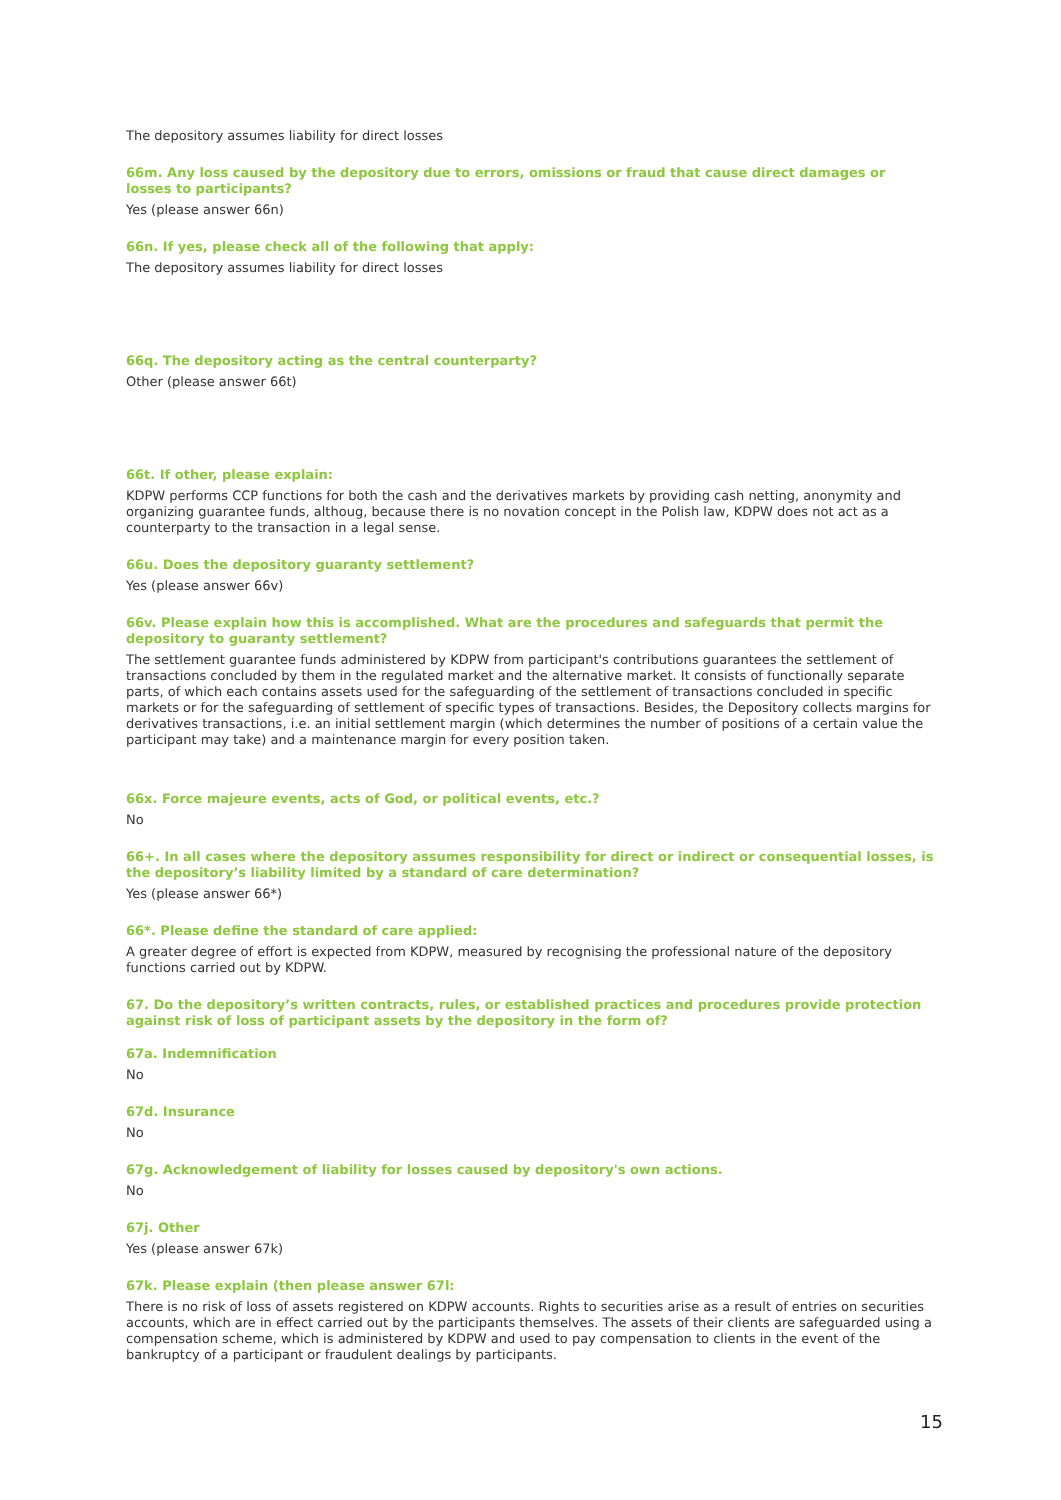The depository assumes liability for direct losses
66m. Any loss caused by the depository due to errors, omissions or fraud that cause direct damages or losses to participants?
Yes (please answer 66n)
66n. If yes, please check all of the following that apply:
The depository assumes liability for direct losses
66q. The depository acting as the central counterparty?
Other (please answer 66t)
66t. If other, please explain:
KDPW performs CCP functions for both the cash and the derivatives markets by providing cash netting, anonymity and organizing guarantee funds, althoug, because there is no novation concept in the Polish law, KDPW does not act as a counterparty to the transaction in a legal sense.
66u. Does the depository guaranty settlement?
Yes (please answer 66v)
66v. Please explain how this is accomplished. What are the procedures and safeguards that permit the depository to guaranty settlement?
The settlement guarantee funds administered by KDPW from participant's contributions guarantees the settlement of transactions concluded by them in the regulated market and the alternative market. It consists of functionally separate parts, of which each contains assets used for the safeguarding of the settlement of transactions concluded in specific markets or for the safeguarding of settlement of specific types of transactions. Besides, the Depository collects margins for derivatives transactions, i.e. an initial settlement margin (which determines the number of positions of a certain value the participant may take) and a maintenance margin for every position taken.
66x. Force majeure events, acts of God, or political events, etc.?
No
66+. In all cases where the depository assumes responsibility for direct or indirect or consequential losses, is the depository’s liability limited by a standard of care determination?
Yes (please answer 66*)
66*. Please define the standard of care applied:
A greater degree of effort is expected from KDPW, measured by recognising the professional nature of the depository functions carried out by KDPW.
67. Do the depository’s written contracts, rules, or established practices and procedures provide protection against risk of loss of participant assets by the depository in the form of?
67a. Indemnification
No
67d. Insurance
No
67g. Acknowledgement of liability for losses caused by depository's own actions.
No
67j. Other
Yes (please answer 67k)
67k. Please explain (then please answer 67l:
There is no risk of loss of assets registered on KDPW accounts. Rights to securities arise as a result of entries on securities accounts, which are in effect carried out by the participants themselves. The assets of their clients are safeguarded using a compensation scheme, which is administered by KDPW and used to pay compensation to clients in the event of the bankruptcy of a participant or fraudulent dealings by participants.
15